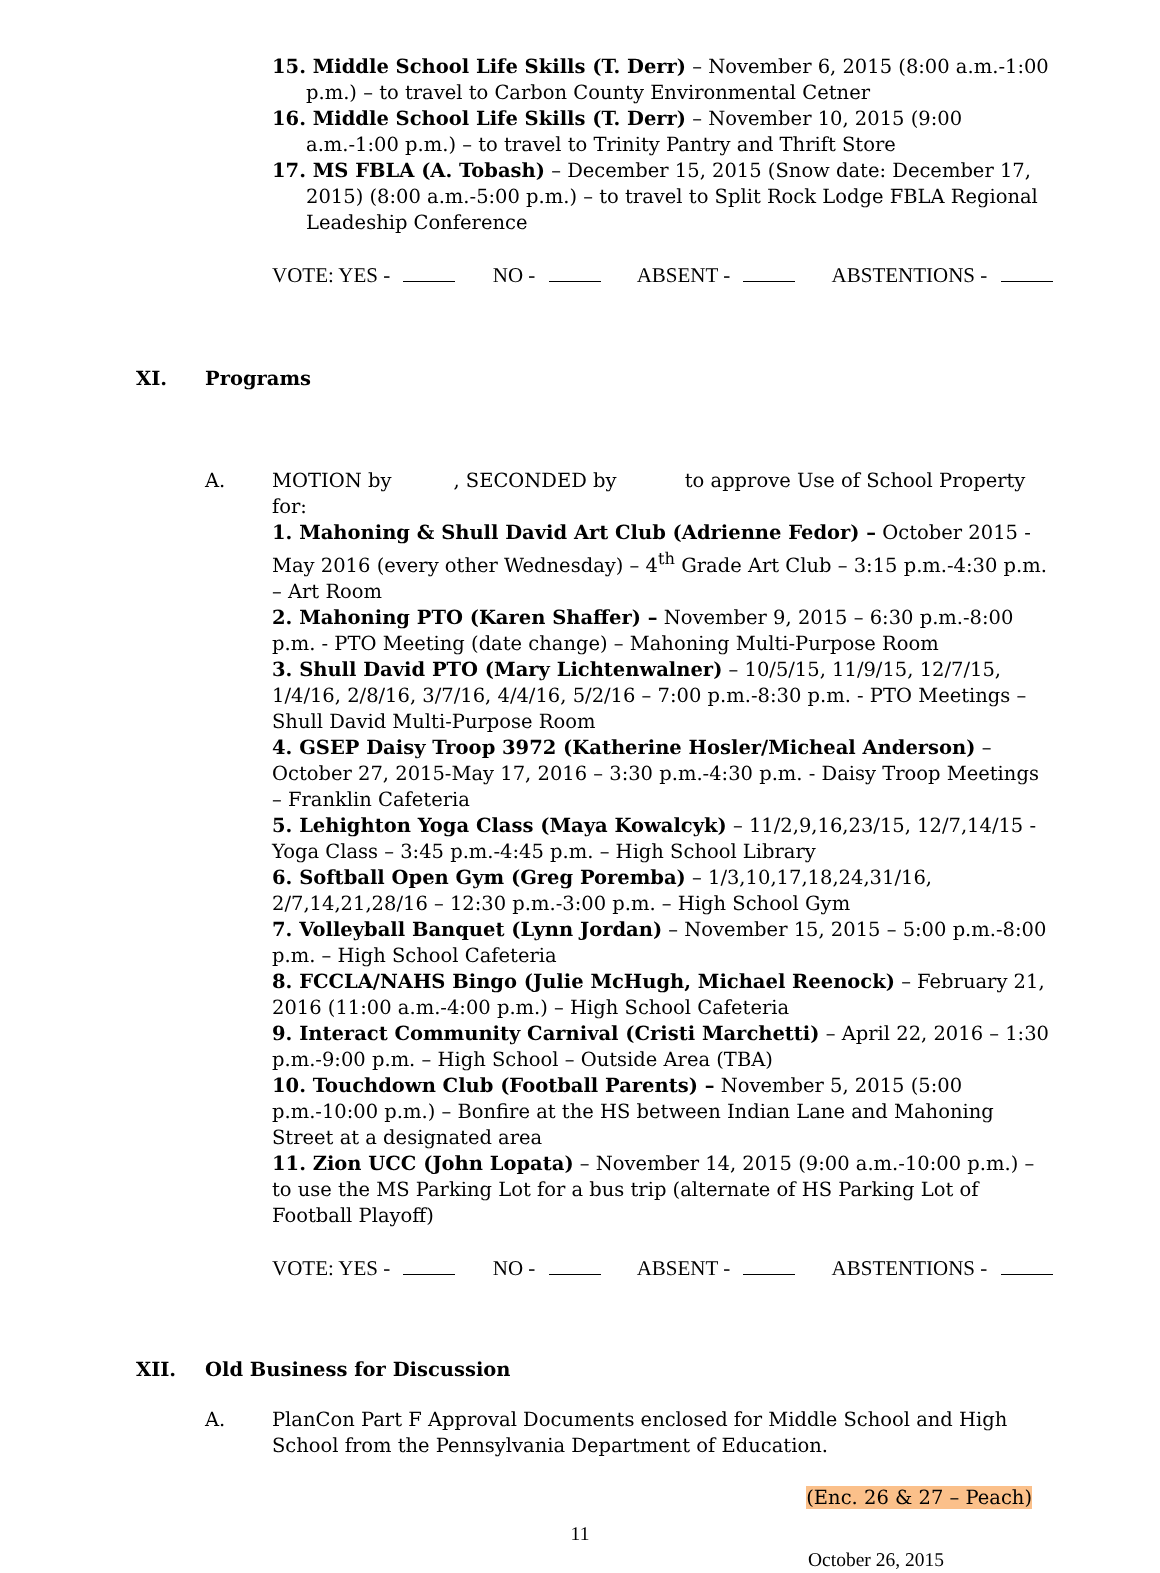15. Middle School Life Skills (T. Derr) – November 6, 2015 (8:00 a.m.-1:00 p.m.) – to travel to Carbon County Environmental Cetner
16. Middle School Life Skills (T. Derr) – November 10, 2015 (9:00 a.m.-1:00 p.m.) – to travel to Trinity Pantry and Thrift Store
17. MS FBLA (A. Tobash) – December 15, 2015 (Snow date: December 17, 2015) (8:00 a.m.-5:00 p.m.) – to travel to Split Rock Lodge FBLA Regional Leadeship Conference
VOTE: YES - NO - ABSENT - ABSTENTIONS -
XI. Programs
A. MOTION by , SECONDED by to approve Use of School Property for:
1. Mahoning & Shull David Art Club (Adrienne Fedor) – October 2015 - May 2016 (every other Wednesday) – 4<sup>th</sup> Grade Art Club – 3:15 p.m.-4:30 p.m. – Art Room
2. Mahoning PTO (Karen Shaffer) – November 9, 2015 – 6:30 p.m.-8:00 p.m. - PTO Meeting (date change) – Mahoning Multi-Purpose Room
3. Shull David PTO (Mary Lichtenwalner) – 10/5/15, 11/9/15, 12/7/15, 1/4/16, 2/8/16, 3/7/16, 4/4/16, 5/2/16 – 7:00 p.m.-8:30 p.m. - PTO Meetings – Shull David Multi-Purpose Room
4. GSEP Daisy Troop 3972 (Katherine Hosler/Micheal Anderson) – October 27, 2015-May 17, 2016 – 3:30 p.m.-4:30 p.m. - Daisy Troop Meetings – Franklin Cafeteria
5. Lehighton Yoga Class (Maya Kowalcyk) – 11/2,9,16,23/15, 12/7,14/15 - Yoga Class – 3:45 p.m.-4:45 p.m. – High School Library
6. Softball Open Gym (Greg Poremba) – 1/3,10,17,18,24,31/16, 2/7,14,21,28/16 – 12:30 p.m.-3:00 p.m. – High School Gym
7. Volleyball Banquet (Lynn Jordan) – November 15, 2015 – 5:00 p.m.-8:00 p.m. – High School Cafeteria
8. FCCLA/NAHS Bingo (Julie McHugh, Michael Reenock) – February 21, 2016 (11:00 a.m.-4:00 p.m.) – High School Cafeteria
9. Interact Community Carnival (Cristi Marchetti) – April 22, 2016 – 1:30 p.m.-9:00 p.m. – High School – Outside Area (TBA)
10. Touchdown Club (Football Parents) – November 5, 2015 (5:00 p.m.-10:00 p.m.) – Bonfire at the HS between Indian Lane and Mahoning Street at a designated area
11. Zion UCC (John Lopata) – November 14, 2015 (9:00 a.m.-10:00 p.m.) – to use the MS Parking Lot for a bus trip (alternate of HS Parking Lot of Football Playoff)
VOTE: YES - NO - ABSENT - ABSTENTIONS -
XII. Old Business for Discussion
A. PlanCon Part F Approval Documents enclosed for Middle School and High School from the Pennsylvania Department of Education.
(Enc. 26 & 27 – Peach)
11
October 26, 2015